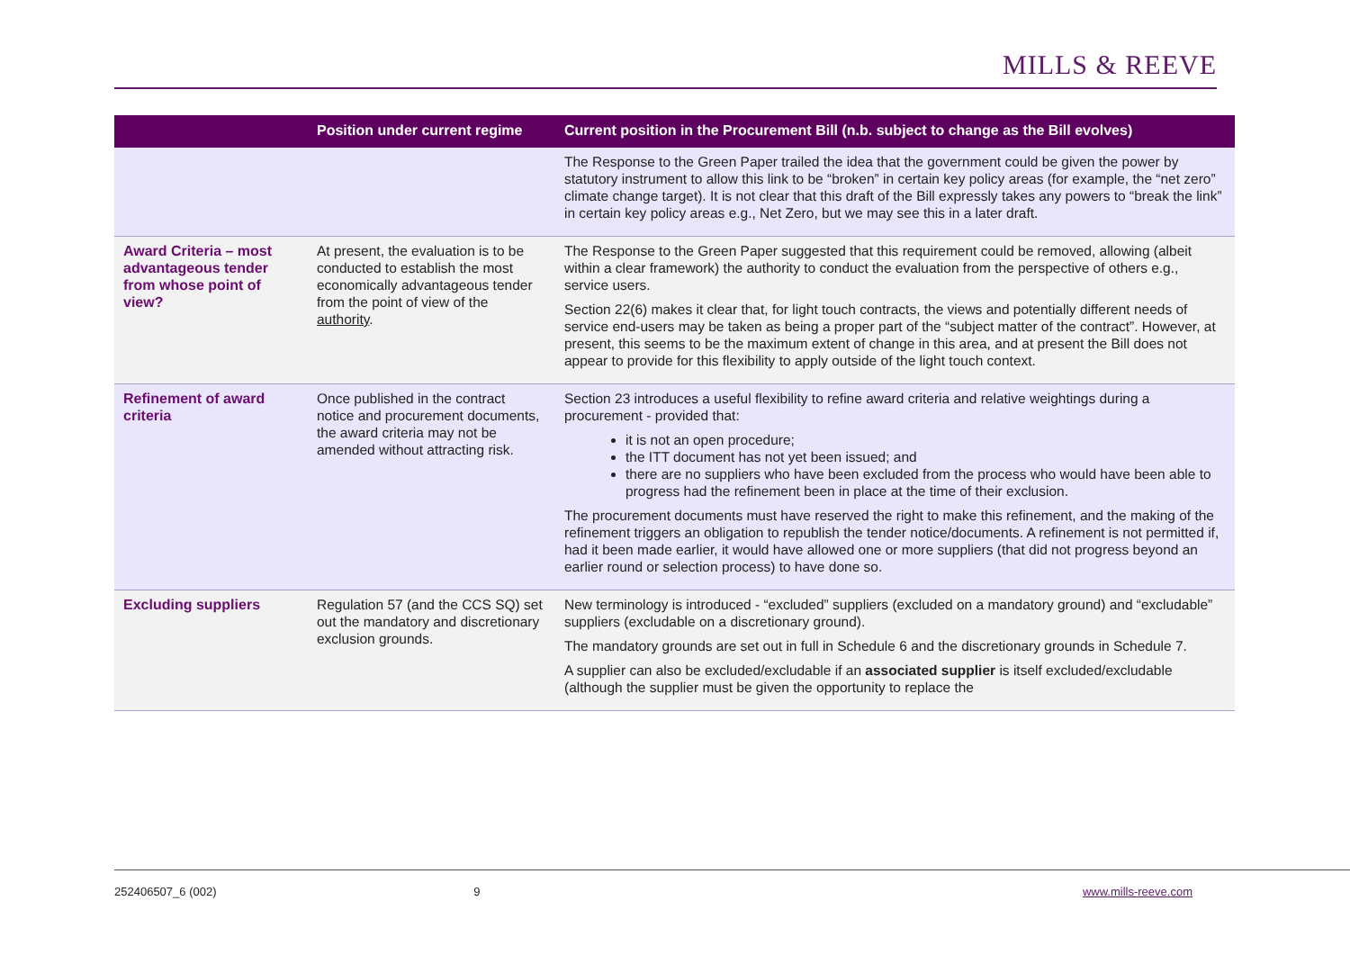MILLS & REEVE
| | Position under current regime | Current position in the Procurement Bill (n.b. subject to change as the Bill evolves) |
| --- | --- | --- |
| | | The Response to the Green Paper trailed the idea that the government could be given the power by statutory instrument to allow this link to be “broken” in certain key policy areas (for example, the “net zero” climate change target). It is not clear that this draft of the Bill expressly takes any powers to “break the link” in certain key policy areas e.g., Net Zero, but we may see this in a later draft. |
| Award Criteria – most advantageous tender from whose point of view? | At present, the evaluation is to be conducted to establish the most economically advantageous tender from the point of view of the authority . | The Response to the Green Paper suggested that this requirement could be removed, allowing (albeit within a clear framework) the authority to conduct the evaluation from the perspective of others e.g., service users. Section 22(6) makes it clear that, for light touch contracts, the views and potentially different needs of service end-users may be taken as being a proper part of the “subject matter of the contract”. However, at present, this seems to be the maximum extent of change in this area, and at present the Bill does not appear to provide for this flexibility to apply outside of the light touch context. |
| Refinement of award criteria | Once published in the contract notice and procurement documents, the award criteria may not be amended without attracting risk. | Section 23 introduces a useful flexibility to refine award criteria and relative weightings during a procurement - provided that: it is not an open procedure; the ITT document has not yet been issued; and there are no suppliers who have been excluded from the process who would have been able to progress had the refinement been in place at the time of their exclusion. The procurement documents must have reserved the right to make this refinement, and the making of the refinement triggers an obligation to republish the tender notice/documents. A refinement is not permitted if, had it been made earlier, it would have allowed one or more suppliers (that did not progress beyond an earlier round or selection process) to have done so. |
| Excluding suppliers | Regulation 57 (and the CCS SQ) set out the mandatory and discretionary exclusion grounds. | New terminology is introduced - “excluded” suppliers (excluded on a mandatory ground) and “excludable” suppliers (excludable on a discretionary ground). The mandatory grounds are set out in full in Schedule 6 and the discretionary grounds in Schedule 7. A supplier can also be excluded/excludable if an associated supplier is itself excluded/excludable (although the supplier must be given the opportunity to replace the |
252406507_6 (002) 9 www.mills-reeve.com